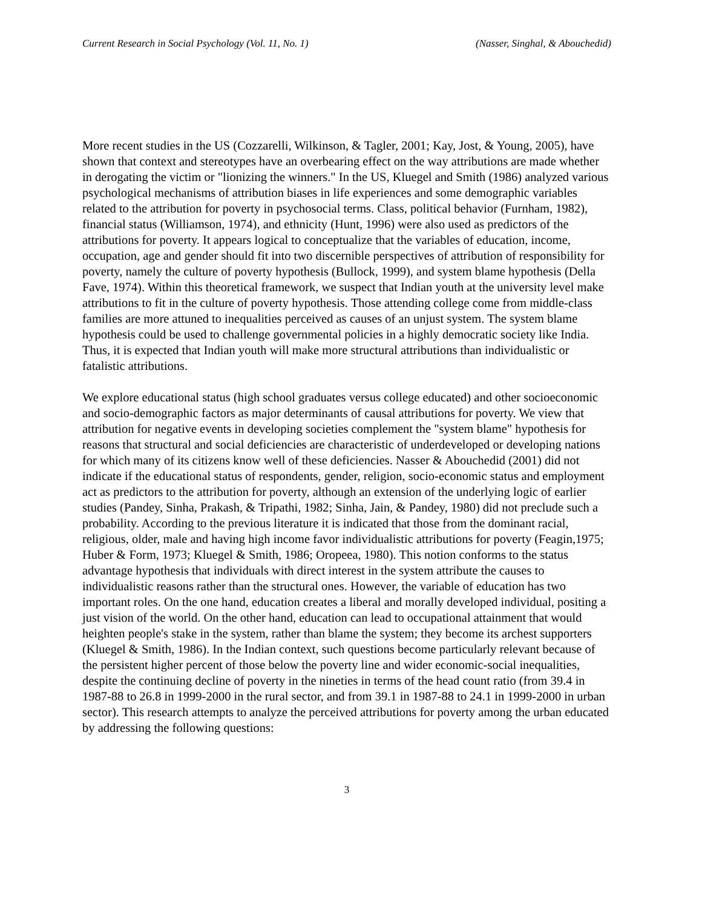Current Research in Social Psychology (Vol. 11, No. 1) (Nasser, Singhal, & Abouchedid)
More recent studies in the US (Cozzarelli, Wilkinson, & Tagler, 2001; Kay, Jost, & Young, 2005), have shown that context and stereotypes have an overbearing effect on the way attributions are made whether in derogating the victim or "lionizing the winners." In the US, Kluegel and Smith (1986) analyzed various psychological mechanisms of attribution biases in life experiences and some demographic variables related to the attribution for poverty in psychosocial terms. Class, political behavior (Furnham, 1982), financial status (Williamson, 1974), and ethnicity (Hunt, 1996) were also used as predictors of the attributions for poverty. It appears logical to conceptualize that the variables of education, income, occupation, age and gender should fit into two discernible perspectives of attribution of responsibility for poverty, namely the culture of poverty hypothesis (Bullock, 1999), and system blame hypothesis (Della Fave, 1974). Within this theoretical framework, we suspect that Indian youth at the university level make attributions to fit in the culture of poverty hypothesis. Those attending college come from middle-class families are more attuned to inequalities perceived as causes of an unjust system. The system blame hypothesis could be used to challenge governmental policies in a highly democratic society like India. Thus, it is expected that Indian youth will make more structural attributions than individualistic or fatalistic attributions.
We explore educational status (high school graduates versus college educated) and other socioeconomic and socio-demographic factors as major determinants of causal attributions for poverty. We view that attribution for negative events in developing societies complement the "system blame" hypothesis for reasons that structural and social deficiencies are characteristic of underdeveloped or developing nations for which many of its citizens know well of these deficiencies. Nasser & Abouchedid (2001) did not indicate if the educational status of respondents, gender, religion, socio-economic status and employment act as predictors to the attribution for poverty, although an extension of the underlying logic of earlier studies (Pandey, Sinha, Prakash, & Tripathi, 1982; Sinha, Jain, & Pandey, 1980) did not preclude such a probability. According to the previous literature it is indicated that those from the dominant racial, religious, older, male and having high income favor individualistic attributions for poverty (Feagin,1975; Huber & Form, 1973; Kluegel & Smith, 1986; Oropeea, 1980). This notion conforms to the status advantage hypothesis that individuals with direct interest in the system attribute the causes to individualistic reasons rather than the structural ones. However, the variable of education has two important roles. On the one hand, education creates a liberal and morally developed individual, positing a just vision of the world. On the other hand, education can lead to occupational attainment that would heighten people's stake in the system, rather than blame the system; they become its archest supporters (Kluegel & Smith, 1986). In the Indian context, such questions become particularly relevant because of the persistent higher percent of those below the poverty line and wider economic-social inequalities, despite the continuing decline of poverty in the nineties in terms of the head count ratio (from 39.4 in 1987-88 to 26.8 in 1999-2000 in the rural sector, and from 39.1 in 1987-88 to 24.1 in 1999-2000 in urban sector). This research attempts to analyze the perceived attributions for poverty among the urban educated by addressing the following questions:
3